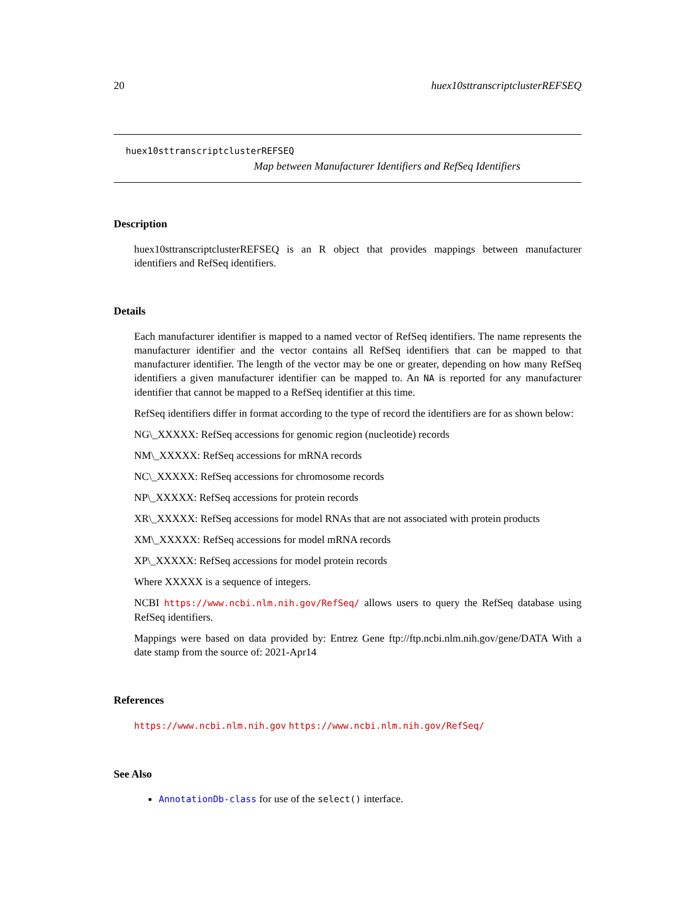20 huex10sttranscriptclusterREFSEQ
huex10sttranscriptclusterREFSEQ
Map between Manufacturer Identifiers and RefSeq Identifiers
Description
huex10sttranscriptclusterREFSEQ is an R object that provides mappings between manufacturer identifiers and RefSeq identifiers.
Details
Each manufacturer identifier is mapped to a named vector of RefSeq identifiers. The name represents the manufacturer identifier and the vector contains all RefSeq identifiers that can be mapped to that manufacturer identifier. The length of the vector may be one or greater, depending on how many RefSeq identifiers a given manufacturer identifier can be mapped to. An NA is reported for any manufacturer identifier that cannot be mapped to a RefSeq identifier at this time.
RefSeq identifiers differ in format according to the type of record the identifiers are for as shown below:
NG\_XXXXX: RefSeq accessions for genomic region (nucleotide) records
NM\_XXXXX: RefSeq accessions for mRNA records
NC\_XXXXX: RefSeq accessions for chromosome records
NP\_XXXXX: RefSeq accessions for protein records
XR\_XXXXX: RefSeq accessions for model RNAs that are not associated with protein products
XM\_XXXXX: RefSeq accessions for model mRNA records
XP\_XXXXX: RefSeq accessions for model protein records
Where XXXXX is a sequence of integers.
NCBI https://www.ncbi.nlm.nih.gov/RefSeq/ allows users to query the RefSeq database using RefSeq identifiers.
Mappings were based on data provided by: Entrez Gene ftp://ftp.ncbi.nlm.nih.gov/gene/DATA With a date stamp from the source of: 2021-Apr14
References
https://www.ncbi.nlm.nih.gov https://www.ncbi.nlm.nih.gov/RefSeq/
See Also
AnnotationDb-class for use of the select() interface.